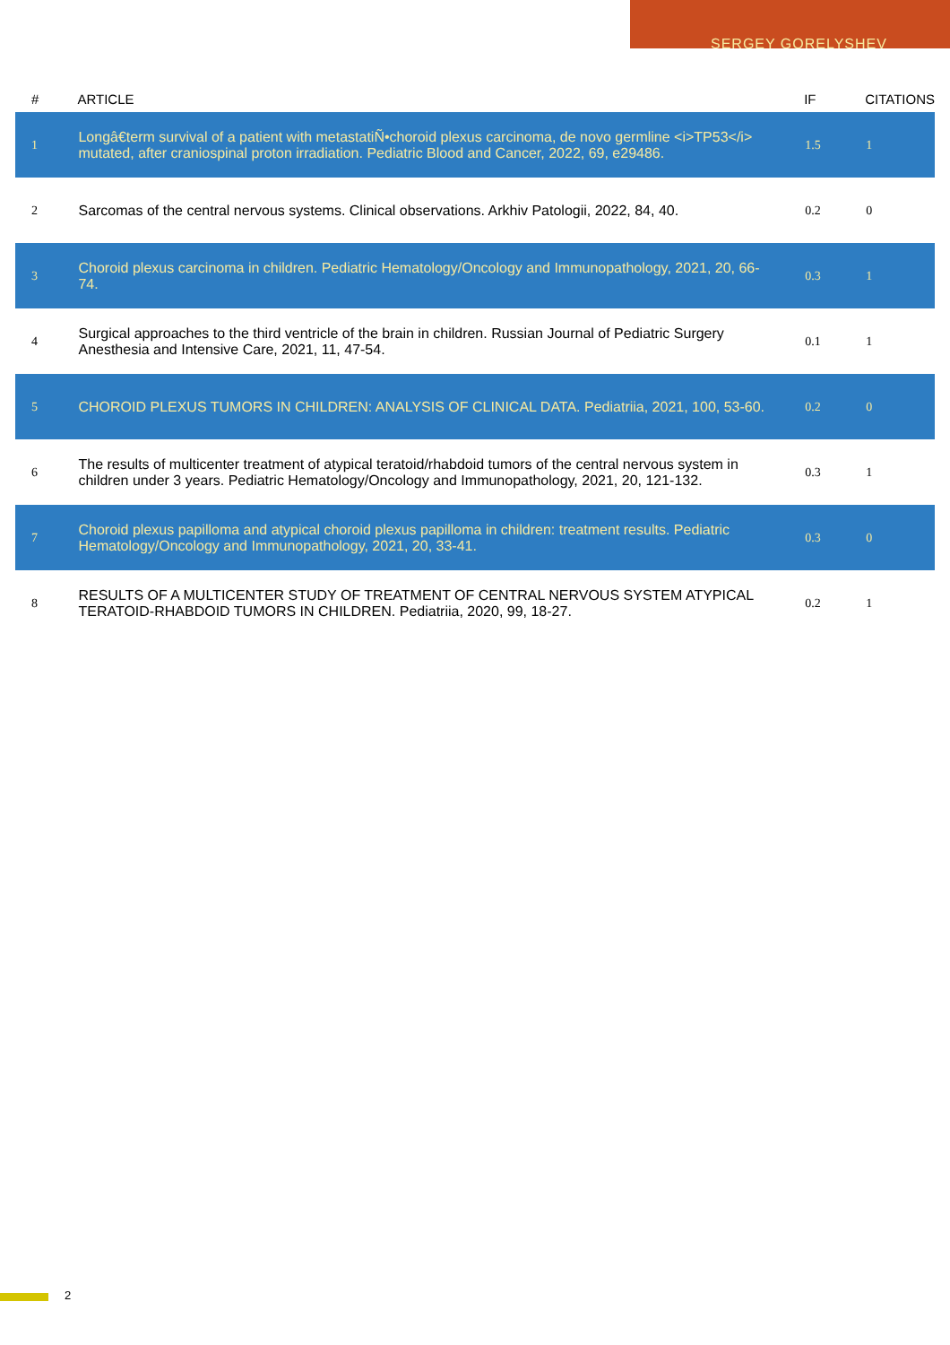SERGEY GORELYSHEV
| # | ARTICLE | IF | CITATIONS |
| --- | --- | --- | --- |
| 1 | Longâ€term survival of a patient with metastatiÑ•choroid plexus carcinoma, de novo germline <i>TP53</i> mutated, after craniospinal proton irradiation. Pediatric Blood and Cancer, 2022, 69, e29486. | 1.5 | 1 |
| 2 | Sarcomas of the central nervous systems. Clinical observations. Arkhiv Patologii, 2022, 84, 40. | 0.2 | 0 |
| 3 | Choroid plexus carcinoma in children. Pediatric Hematology/Oncology and Immunopathology, 2021, 20, 66-74. | 0.3 | 1 |
| 4 | Surgical approaches to the third ventricle of the brain in children. Russian Journal of Pediatric Surgery Anesthesia and Intensive Care, 2021, 11, 47-54. | 0.1 | 1 |
| 5 | CHOROID PLEXUS TUMORS IN CHILDREN: ANALYSIS OF CLINICAL DATA. Pediatriia, 2021, 100, 53-60. | 0.2 | 0 |
| 6 | The results of multicenter treatment of atypical teratoid/rhabdoid tumors of the central nervous system in children under 3 years. Pediatric Hematology/Oncology and Immunopathology, 2021, 20, 121-132. | 0.3 | 1 |
| 7 | Choroid plexus papilloma and atypical choroid plexus papilloma in children: treatment results. Pediatric Hematology/Oncology and Immunopathology, 2021, 20, 33-41. | 0.3 | 0 |
| 8 | RESULTS OF A MULTICENTER STUDY OF TREATMENT OF CENTRAL NERVOUS SYSTEM ATYPICAL TERATOID-RHABDOID TUMORS IN CHILDREN. Pediatriia, 2020, 99, 18-27. | 0.2 | 1 |
2